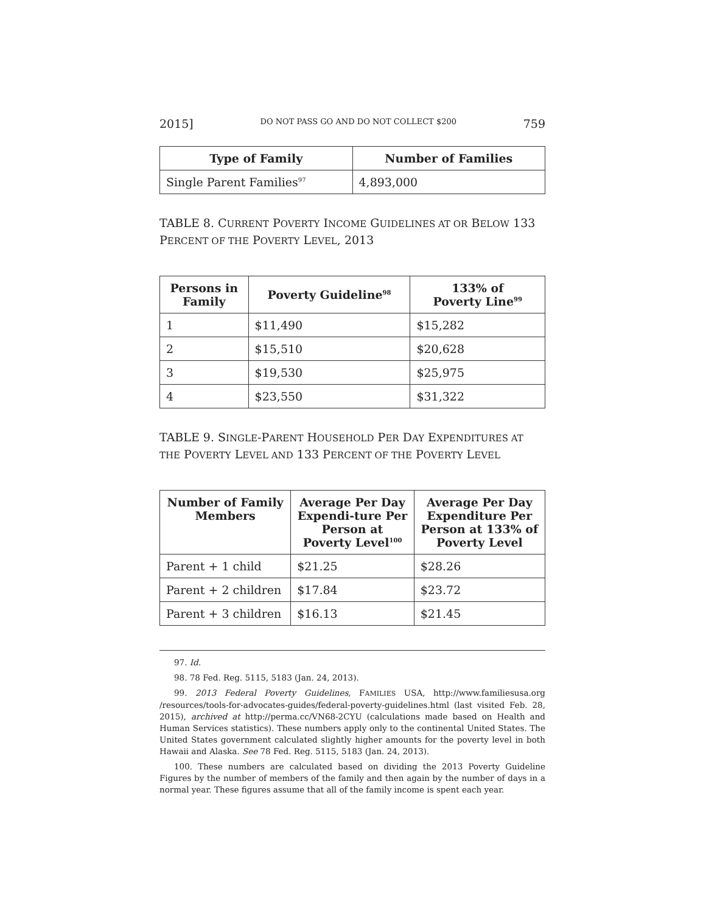2015] DO NOT PASS GO AND DO NOT COLLECT $200 759
| Type of Family | Number of Families |
| --- | --- |
| Single Parent Families<sup>97</sup> | 4,893,000 |
TABLE 8. CURRENT POVERTY INCOME GUIDELINES AT OR BELOW 133 PERCENT OF THE POVERTY LEVEL, 2013
| Persons in Family | Poverty Guideline<sup>98</sup> | 133% of Poverty Line<sup>99</sup> |
| --- | --- | --- |
| 1 | $11,490 | $15,282 |
| 2 | $15,510 | $20,628 |
| 3 | $19,530 | $25,975 |
| 4 | $23,550 | $31,322 |
TABLE 9. SINGLE-PARENT HOUSEHOLD PER DAY EXPENDITURES AT THE POVERTY LEVEL AND 133 PERCENT OF THE POVERTY LEVEL
| Number of Family Members | Average Per Day Expendi-ture Per Person at Poverty Level<sup>100</sup> | Average Per Day Expenditure Per Person at 133% of Poverty Level |
| --- | --- | --- |
| Parent + 1 child | $21.25 | $28.26 |
| Parent + 2 children | $17.84 | $23.72 |
| Parent + 3 children | $16.13 | $21.45 |
97. Id.
98. 78 Fed. Reg. 5115, 5183 (Jan. 24, 2013).
99. 2013 Federal Poverty Guidelines, FAMILIES USA, http://www.familiesusa.org /resources/tools-for-advocates-guides/federal-poverty-guidelines.html (last visited Feb. 28, 2015), archived at http://perma.cc/VN68-2CYU (calculations made based on Health and Human Services statistics). These numbers apply only to the continental United States. The United States government calculated slightly higher amounts for the poverty level in both Hawaii and Alaska. See 78 Fed. Reg. 5115, 5183 (Jan. 24, 2013).
100. These numbers are calculated based on dividing the 2013 Poverty Guideline Figures by the number of members of the family and then again by the number of days in a normal year. These figures assume that all of the family income is spent each year.